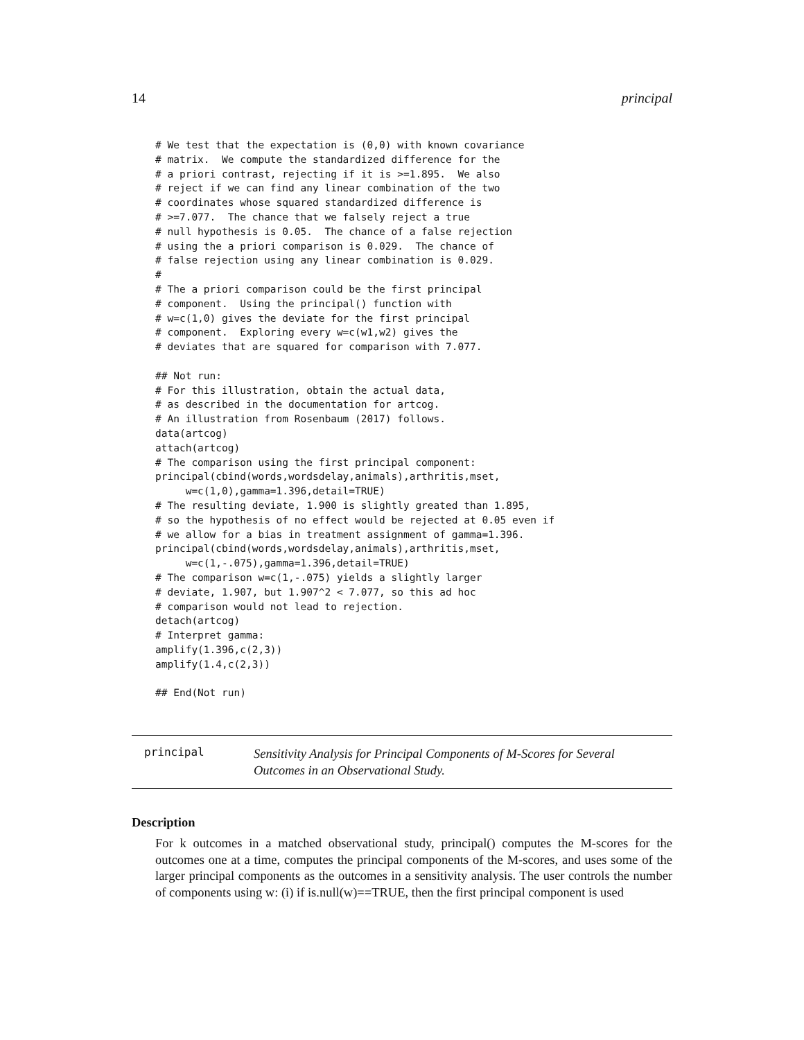14 principal
# We test that the expectation is (0,0) with known covariance
# matrix.  We compute the standardized difference for the
# a priori contrast, rejecting if it is >=1.895.  We also
# reject if we can find any linear combination of the two
# coordinates whose squared standardized difference is
# >=7.077.  The chance that we falsely reject a true
# null hypothesis is 0.05.  The chance of a false rejection
# using the a priori comparison is 0.029.  The chance of
# false rejection using any linear combination is 0.029.
#
# The a priori comparison could be the first principal
# component.  Using the principal() function with
# w=c(1,0) gives the deviate for the first principal
# component.  Exploring every w=c(w1,w2) gives the
# deviates that are squared for comparison with 7.077.

## Not run:
# For this illustration, obtain the actual data,
# as described in the documentation for artcog.
# An illustration from Rosenbaum (2017) follows.
data(artcog)
attach(artcog)
# The comparison using the first principal component:
principal(cbind(words,wordsdelay,animals),arthritis,mset,
     w=c(1,0),gamma=1.396,detail=TRUE)
# The resulting deviate, 1.900 is slightly greated than 1.895,
# so the hypothesis of no effect would be rejected at 0.05 even if
# we allow for a bias in treatment assignment of gamma=1.396.
principal(cbind(words,wordsdelay,animals),arthritis,mset,
     w=c(1,-.075),gamma=1.396,detail=TRUE)
# The comparison w=c(1,-.075) yields a slightly larger
# deviate, 1.907, but 1.907^2 < 7.077, so this ad hoc
# comparison would not lead to rejection.
detach(artcog)
# Interpret gamma:
amplify(1.396,c(2,3))
amplify(1.4,c(2,3))

## End(Not run)
principal
Sensitivity Analysis for Principal Components of M-Scores for Several Outcomes in an Observational Study.
Description
For k outcomes in a matched observational study, principal() computes the M-scores for the outcomes one at a time, computes the principal components of the M-scores, and uses some of the larger principal components as the outcomes in a sensitivity analysis. The user controls the number of components using w: (i) if is.null(w)==TRUE, then the first principal component is used